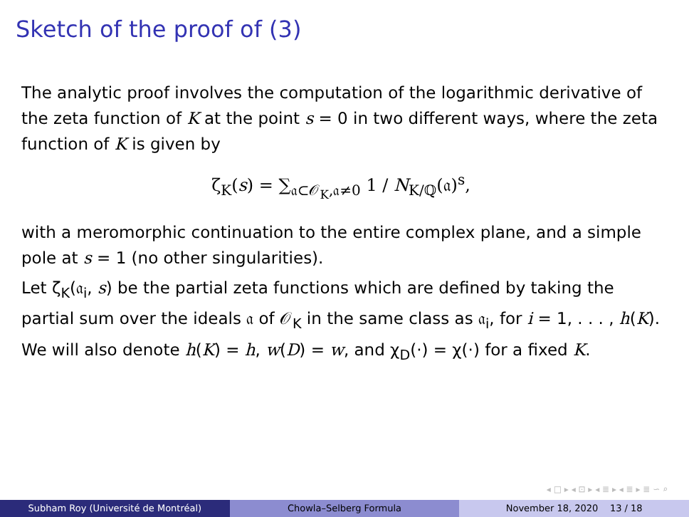Sketch of the proof of (3)
The analytic proof involves the computation of the logarithmic derivative of the zeta function of K at the point s = 0 in two different ways, where the zeta function of K is given by
ζ<sub>K</sub>(s) = ∑<sub>𝔞⊂𝒪<sub>K</sub>,𝔞≠0</sub> 1 / N<sub>K/ℚ</sub>(𝔞)<sup>s</sup>,
with a meromorphic continuation to the entire complex plane, and a simple pole at s = 1 (no other singularities).
Let ζ<sub>K</sub>(𝔞<sub>i</sub>, s) be the partial zeta functions which are defined by taking the partial sum over the ideals 𝔞 of 𝒪<sub>K</sub> in the same class as 𝔞<sub>i</sub>, for i = 1, . . . , h(K). We will also denote h(K) = h, w(D) = w, and χ<sub>D</sub>(·) = χ(·) for a fixed K.
◂ □ ▸ ◂ ⊡ ▸ ◂ ≣ ▸ ◂ ≣ ▸ ≣ ∽ ⌕
Subham Roy (Université de Montréal)
Chowla–Selberg Formula November 18, 2020 13 / 18